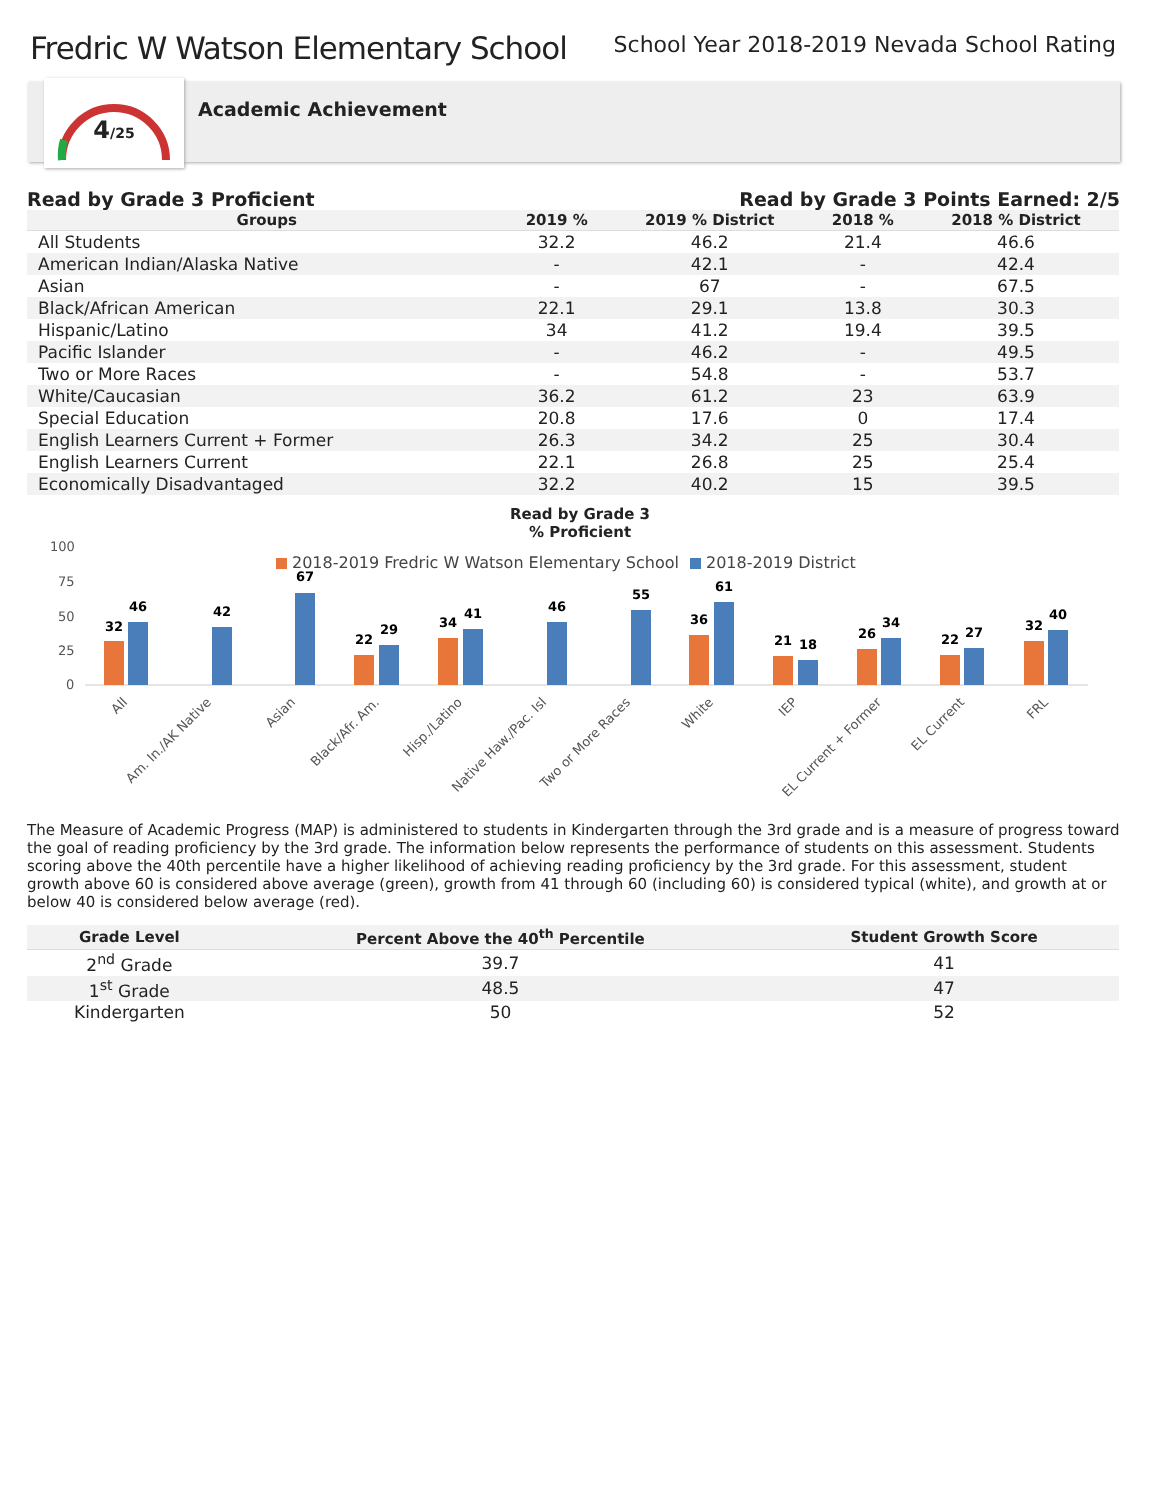Fredric W Watson Elementary School
School Year 2018-2019 Nevada School Rating
4/25
Academic Achievement
Read by Grade 3 Proficient Read by Grade 3 Points Earned: 2/5
| Groups | 2019 % | 2019 % District | 2018 % | 2018 % District |
| --- | --- | --- | --- | --- |
| All Students | 32.2 | 46.2 | 21.4 | 46.6 |
| American Indian/Alaska Native | - | 42.1 | - | 42.4 |
| Asian | - | 67 | - | 67.5 |
| Black/African American | 22.1 | 29.1 | 13.8 | 30.3 |
| Hispanic/Latino | 34 | 41.2 | 19.4 | 39.5 |
| Pacific Islander | - | 46.2 | - | 49.5 |
| Two or More Races | - | 54.8 | - | 53.7 |
| White/Caucasian | 36.2 | 61.2 | 23 | 63.9 |
| Special Education | 20.8 | 17.6 | 0 | 17.4 |
| English Learners Current + Former | 26.3 | 34.2 | 25 | 30.4 |
| English Learners Current | 22.1 | 26.8 | 25 | 25.4 |
| Economically Disadvantaged | 32.2 | 40.2 | 15 | 39.5 |
Read by Grade 3
% Proficient
100
75
50
25
0
2018-2019 Fredric W Watson Elementary School
2018-2019 District
32
46
42
67
22
29
34
41
46
55
36
61
21
18
26
34
22
27
32
40
All
Am. In./AK Native
Asian
Black/Afr. Am.
Hisp./Latino
Native Haw./Pac. Isl
Two or More Races
White
IEP
EL Current + Former
EL Current
FRL
The Measure of Academic Progress (MAP) is administered to students in Kindergarten through the 3rd grade and is a measure of progress toward the goal of reading proficiency by the 3rd grade. The information below represents the performance of students on this assessment. Students scoring above the 40th percentile have a higher likelihood of achieving reading proficiency by the 3rd grade. For this assessment, student growth above 60 is considered above average (green), growth from 41 through 60 (including 60) is considered typical (white), and growth at or below 40 is considered below average (red).
| Grade Level | Percent Above the 40<sup>th</sup> Percentile | Student Growth Score |
| --- | --- | --- |
| 2<sup>nd</sup> Grade | 39.7 | 41 |
| 1<sup>st</sup> Grade | 48.5 | 47 |
| Kindergarten | 50 | 52 |